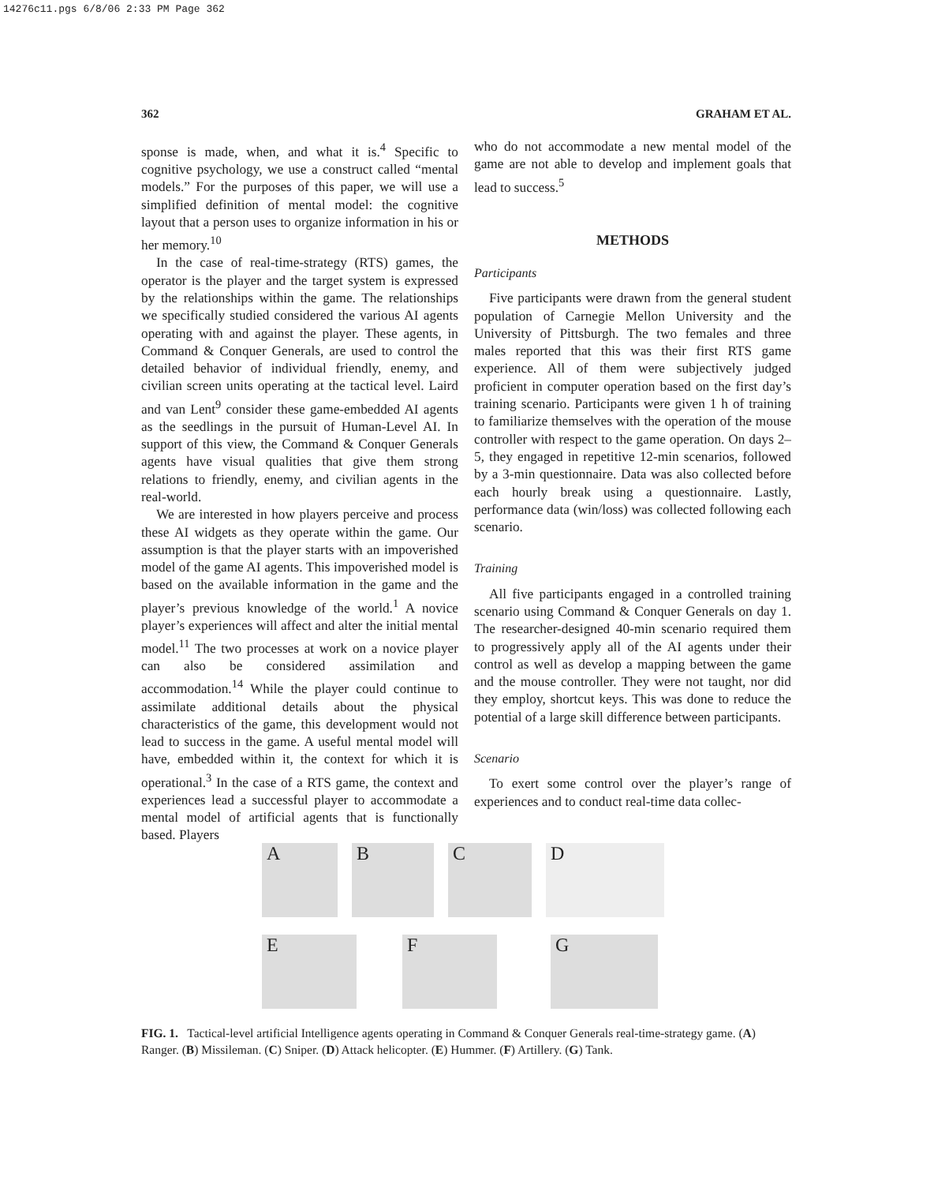14276c11.pgs 6/8/06 2:33 PM Page 362
362 GRAHAM ET AL.
sponse is made, when, and what it is.<sup>4</sup> Specific to cognitive psychology, we use a construct called “mental models.” For the purposes of this paper, we will use a simplified definition of mental model: the cognitive layout that a person uses to organize information in his or her memory.<sup>10</sup>
In the case of real-time-strategy (RTS) games, the operator is the player and the target system is expressed by the relationships within the game. The relationships we specifically studied considered the various AI agents operating with and against the player. These agents, in Command & Conquer Generals, are used to control the detailed behavior of individual friendly, enemy, and civilian screen units operating at the tactical level. Laird and van Lent<sup>9</sup> consider these game-embedded AI agents as the seedlings in the pursuit of Human-Level AI. In support of this view, the Command & Conquer Generals agents have visual qualities that give them strong relations to friendly, enemy, and civilian agents in the real-world.
We are interested in how players perceive and process these AI widgets as they operate within the game. Our assumption is that the player starts with an impoverished model of the game AI agents. This impoverished model is based on the available information in the game and the player’s previous knowledge of the world.<sup>1</sup> A novice player’s experiences will affect and alter the initial mental model.<sup>11</sup> The two processes at work on a novice player can also be considered assimilation and accommodation.<sup>14</sup> While the player could continue to assimilate additional details about the physical characteristics of the game, this development would not lead to success in the game. A useful mental model will have, embedded within it, the context for which it is operational.<sup>3</sup> In the case of a RTS game, the context and experiences lead a successful player to accommodate a mental model of artificial agents that is functionally based. Players
who do not accommodate a new mental model of the game are not able to develop and implement goals that lead to success.<sup>5</sup>
METHODS
Participants
Five participants were drawn from the general student population of Carnegie Mellon University and the University of Pittsburgh. The two females and three males reported that this was their first RTS game experience. All of them were subjectively judged proficient in computer operation based on the first day’s training scenario. Participants were given 1 h of training to familiarize themselves with the operation of the mouse controller with respect to the game operation. On days 2–5, they engaged in repetitive 12-min scenarios, followed by a 3-min questionnaire. Data was also collected before each hourly break using a questionnaire. Lastly, performance data (win/loss) was collected following each scenario.
Training
All five participants engaged in a controlled training scenario using Command & Conquer Generals on day 1. The researcher-designed 40-min scenario required them to progressively apply all of the AI agents under their control as well as develop a mapping between the game and the mouse controller. They were not taught, nor did they employ, shortcut keys. This was done to reduce the potential of a large skill difference between participants.
Scenario
To exert some control over the player’s range of experiences and to conduct real-time data collec-
A B C D
E F G
FIG. 1. Tactical-level artificial Intelligence agents operating in Command & Conquer Generals real-time-strategy game. (A) Ranger. (B) Missileman. (C) Sniper. (D) Attack helicopter. (E) Hummer. (F) Artillery. (G) Tank.